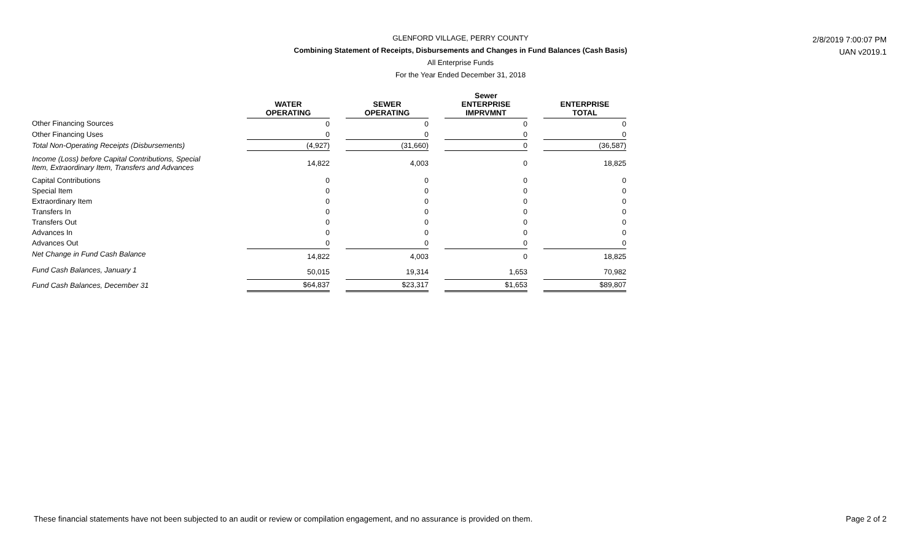GLENFORD VILLAGE, PERRY COUNTY
Combining Statement of Receipts, Disbursements and Changes in Fund Balances (Cash Basis)
All Enterprise Funds
For the Year Ended December 31, 2018
2/8/2019 7:00:07 PM
UAN v2019.1
| | WATER OPERATING | | SEWER OPERATING | | Sewer ENTERPRISE IMPRVMNT | | ENTERPRISE TOTAL |
| --- | --- | --- | --- | --- | --- | --- | --- |
| Other Financing Sources | 0 | | 0 | | 0 | | 0 |
| Other Financing Uses | 0 | | 0 | | 0 | | 0 |
| Total Non-Operating Receipts (Disbursements) | (4,927) | | (31,660) | | 0 | | (36,587) |
| Income (Loss) before Capital Contributions, Special Item, Extraordinary Item, Transfers and Advances | 14,822 | | 4,003 | | 0 | | 18,825 |
| Capital Contributions | 0 | | 0 | | 0 | | 0 |
| Special Item | 0 | | 0 | | 0 | | 0 |
| Extraordinary Item | 0 | | 0 | | 0 | | 0 |
| Transfers In | 0 | | 0 | | 0 | | 0 |
| Transfers Out | 0 | | 0 | | 0 | | 0 |
| Advances In | 0 | | 0 | | 0 | | 0 |
| Advances Out | 0 | | 0 | | 0 | | 0 |
| Net Change in Fund Cash Balance | 14,822 | | 4,003 | | 0 | | 18,825 |
| Fund Cash Balances, January 1 | 50,015 | | 19,314 | | 1,653 | | 70,982 |
| Fund Cash Balances, December 31 | $64,837 | | $23,317 | | $1,653 | | $89,807 |
These financial statements have not been subjected to an audit or review or compilation engagement, and no assurance is provided on them. Page 2 of 2